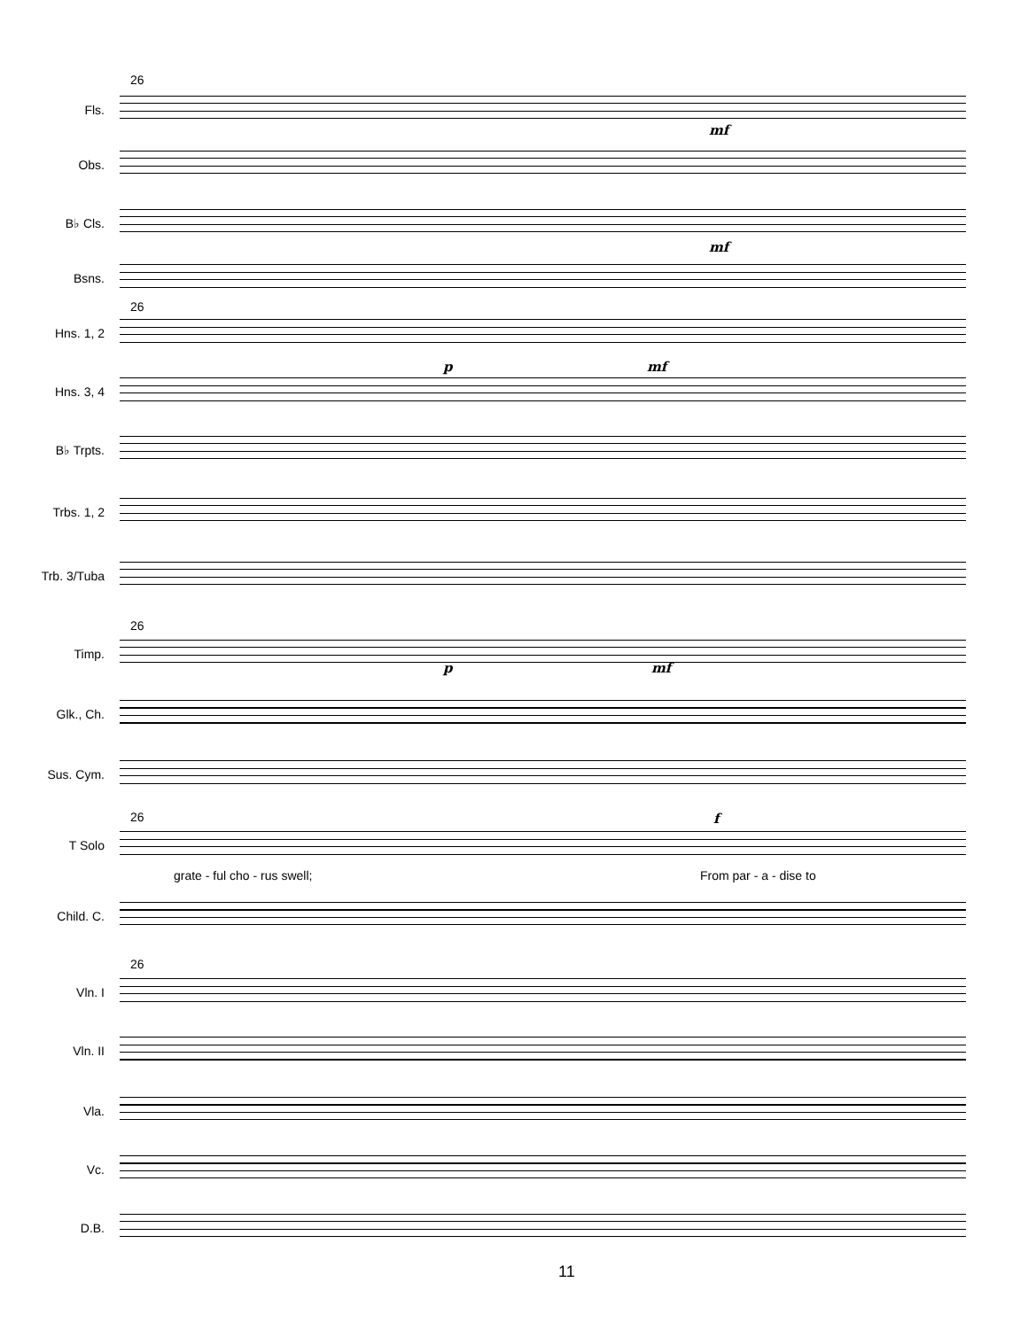26
Fls.
Obs.
B♭ Cls.
Bsns.
26
Hns. 1, 2
Hns. 3, 4
B♭ Trpts.
Trbs. 1, 2
Trb. 3/Tuba
26
Timp.
Glk., Ch.
Sus. Cym.
26
T Solo
grate - ful cho - rus swell; From par - a - dise to
f
Child. C.
26
Vln. I
Vln. II
Vla.
Vc.
D.B.
mf
mf
p mf
p mf
11